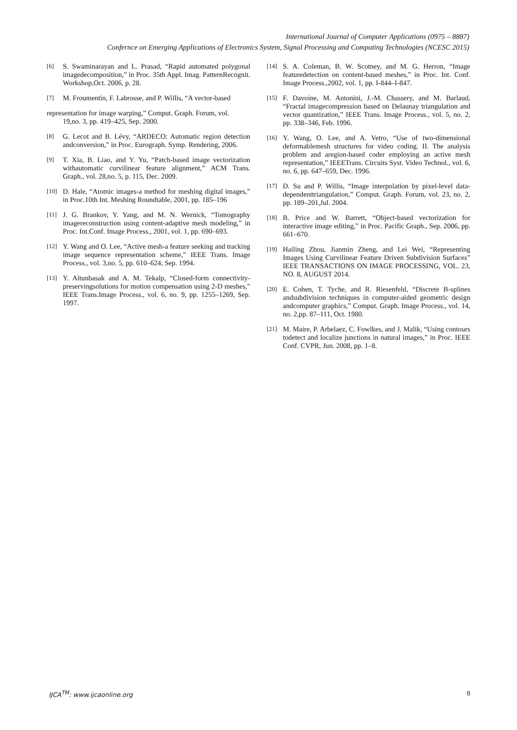International Journal of Computer Applications (0975 – 8887)
Confernce on Emerging Applications of Electronics System, Signal Processing and Computing Technologies (NCESC 2015)
[6] S. Swaminarayan and L. Prasad, “Rapid automated polygonal imagedecomposition,” in Proc. 35th Appl. Imag. PatternRecognit. Workshop,Oct. 2006, p. 28.
[7] M. Froumentin, F. Labrosse, and P. Willis, “A vector-based
representation for image warping,” Comput. Graph. Forum, vol.
19,no. 3, pp. 419–425, Sep. 2000.
[8] G. Lecot and B. Lévy, “ARDECO: Automatic region detection andconversion,” in Proc. Eurograph. Symp. Rendering, 2006.
[9] T. Xia, B. Liao, and Y. Yu, “Patch-based image vectorization withautomatic curvilinear feature alignment,” ACM Trans. Graph., vol. 28,no. 5, p. 115, Dec. 2009.
[10] D. Hale, “Atomic images-a method for meshing digital images,” in Proc.10th Int. Meshing Roundtable, 2001, pp. 185–196
[11] J. G. Brankov, Y. Yang, and M. N. Wernick, “Tomography imagereconstruction using content-adaptive mesh modeling,” in Proc. Int.Conf. Image Process., 2001, vol. 1, pp. 690–693.
[12] Y. Wang and O. Lee, “Active mesh-a feature seeking and tracking image sequence representation scheme,” IEEE Trans. Image Process., vol. 3,no. 5, pp. 610–624, Sep. 1994.
[13] Y. Altunbasak and A. M. Tekalp, “Closed-form connectivity-preservingsolutions for motion compensation using 2-D meshes,” IEEE Trans.Image Process., vol. 6, no. 9, pp. 1255–1269, Sep. 1997.
[14] S. A. Coleman, B. W. Scotney, and M. G. Herron, “Image featuredetection on content-based meshes,” in Proc. Int. Conf. Image Process.,2002, vol. 1, pp. I-844–I-847.
[15] F. Davoine, M. Antonini, J.-M. Chassery, and M. Barlaud, “Fractal imagecompression based on Delaunay triangulation and vector quantization,” IEEE Trans. Image Process., vol. 5, no. 2, pp. 338–346, Feb. 1996.
[16] Y. Wang, O. Lee, and A. Vetro, “Use of two-dimensional deformablemesh structures for video coding. II. The analysis problem and aregion-based coder employing an active mesh representation,” IEEETrans. Circuits Syst. Video Technol., vol. 6, no. 6, pp. 647–659, Dec. 1996.
[17] D. Su and P. Willis, “Image interpolation by pixel-level data-dependenttriangulation,” Comput. Graph. Forum, vol. 23, no. 2, pp. 189–201,Jul. 2004.
[18] B. Price and W. Barrett, “Object-based vectorization for interactive image editing,” in Proc. Pacific Graph., Sep. 2006, pp. 661–670.
[19] Hailing Zhou, Jianmin Zheng, and Lei Wei, “Representing Images Using Curvilinear Feature Driven Subdivision Surfaces” IEEE TRANSACTIONS ON IMAGE PROCESSING, VOL. 23, NO. 8, AUGUST 2014.
[20] E. Cohen, T. Tyche, and R. Riesenfeld, “Discrete B-splines andsubdivision techniques in computer-aided geometric design andcomputer graphics,” Comput. Graph. Image Process., vol. 14, no. 2,pp. 87–111, Oct. 1980.
[21] M. Maire, P. Arbelaez, C. Fowlkes, and J. Malik, “Using contours todetect and localize junctions in natural images,” in Proc. IEEE Conf. CVPR, Jun. 2008, pp. 1–8.
IJCA<sup>TM</sup>: www.ijcaonline.org 8